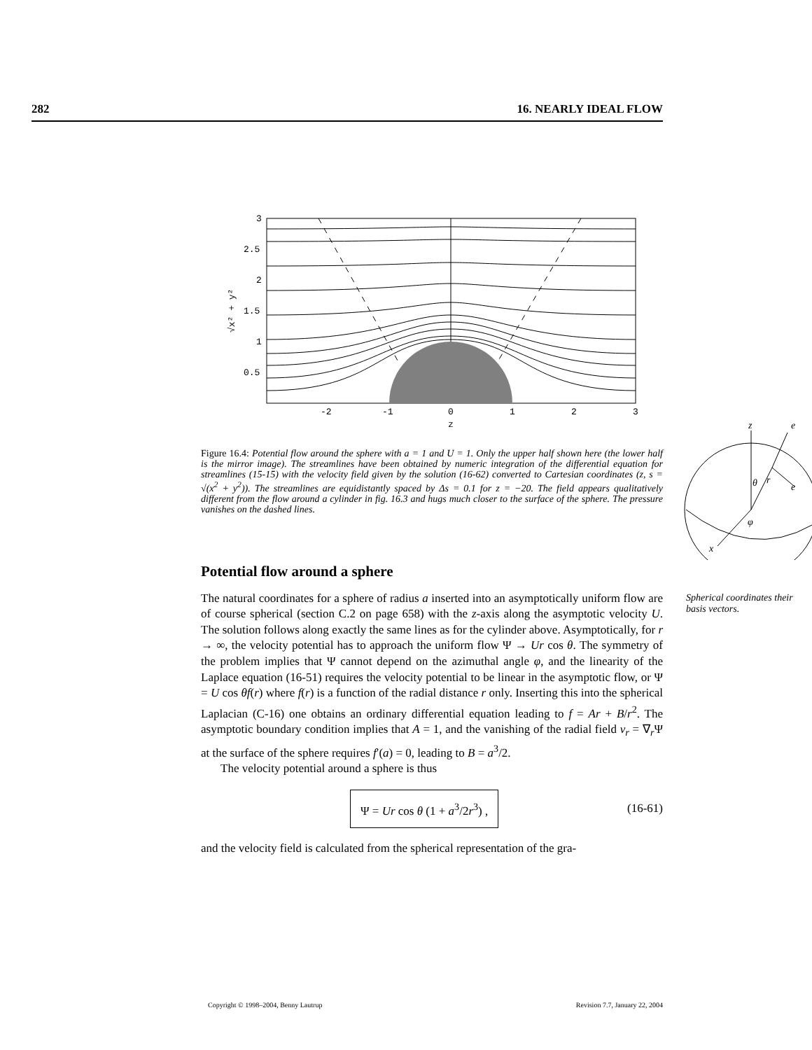282 16. NEARLY IDEAL FLOW
3
2.5
2
1.5
1
0.5
-2
-1
0
1
2
3
z
√x² + y²
Figure 16.4: Potential flow around the sphere with a = 1 and U = 1. Only the upper half shown here (the lower half is the mirror image). The streamlines have been obtained by numeric integration of the differential equation for streamlines (15-15) with the velocity field given by the solution (16-62) converted to Cartesian coordinates (z, s = √(x<sup>2</sup> + y<sup>2</sup>)). The streamlines are equidistantly spaced by Δs = 0.1 for z = −20. The field appears qualitatively different from the flow around a cylinder in fig. 16.3 and hugs much closer to the surface of the sphere. The pressure vanishes on the dashed lines.
z
e
e
θ
r
φ
x
Spherical coordinates their basis vectors.
Potential flow around a sphere
The natural coordinates for a sphere of radius a inserted into an asymptotically uniform flow are of course spherical (section C.2 on page 658) with the z-axis along the asymptotic velocity U. The solution follows along exactly the same lines as for the cylinder above. Asymptotically, for r → ∞, the velocity potential has to approach the uniform flow Ψ → Ur cos θ. The symmetry of the problem implies that Ψ cannot depend on the azimuthal angle φ, and the linearity of the Laplace equation (16-51) requires the velocity potential to be linear in the asymptotic flow, or Ψ = U cos θf(r) where f(r) is a function of the radial distance r only. Inserting this into the spherical Laplacian (C-16) one obtains an ordinary differential equation leading to f = Ar + B/r<sup>2</sup>. The asymptotic boundary condition implies that A = 1, and the vanishing of the radial field v<sub>r</sub> = ∇<sub>r</sub>Ψ at the surface of the sphere requires f′(a) = 0, leading to B = a<sup>3</sup>/2.
The velocity potential around a sphere is thus
Ψ = Ur cos θ (1 + a<sup>3</sup>/2r<sup>3</sup>) , (16-61)
and the velocity field is calculated from the spherical representation of the gra-
Copyright © 1998–2004, Benny Lautrup Revision 7.7, January 22, 2004